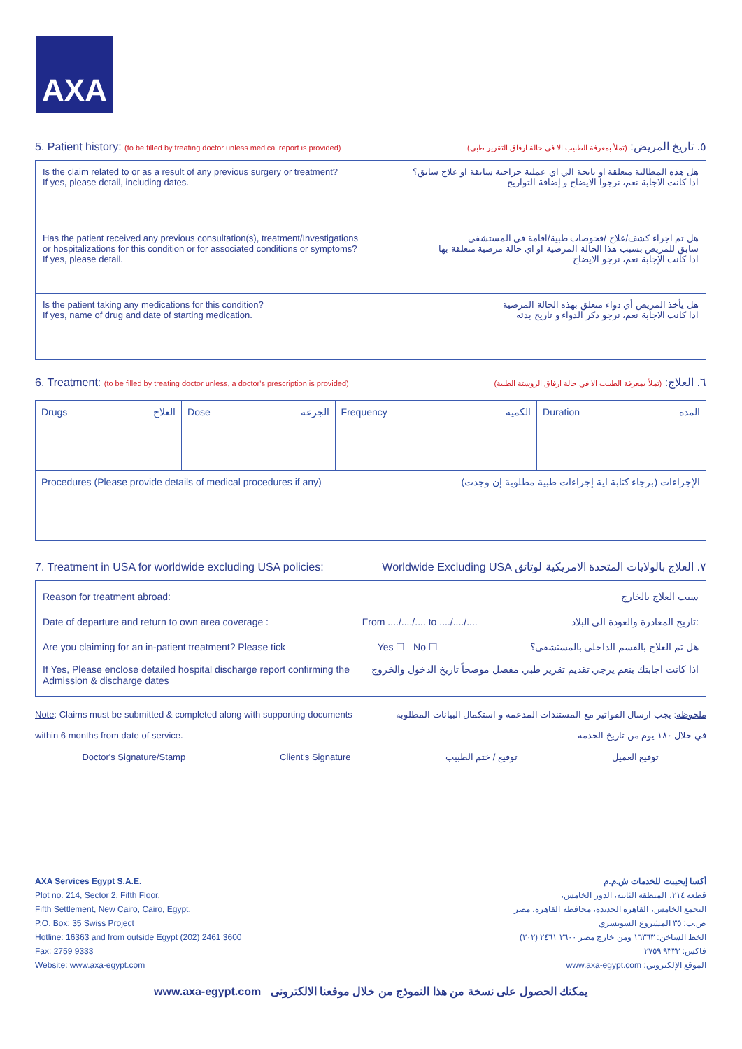AXA
5. Patient history: (to be filled by treating doctor unless medical report is provided)
٥. تاريخ المريض: (تملأ بمعرفة الطبيب الا في حالة ارفاق التقرير طبي)
Is the claim related to or as a result of any previous surgery or treatment?
If yes, please detail, including dates.
هل هذه المطالبة متعلقة او ناتجة الي اي عملية جراحية سابقة او علاج سابق؟
اذا كانت الاجابة نعم، نرجوا الايضاح و إضافة التواريخ
Has the patient received any previous consultation(s), treatment/Investigations
or hospitalizations for this condition or for associated conditions or symptoms?
If yes, please detail.
هل تم اجراء كشف/علاج /فحوصات طبية/اقامة في المستشفي
سابق للمريض بسبب هذا الحالة المرضية او اي حالة مرضية متعلقة بها
اذا كانت الإجابة نعم، نرجو الايضاح
Is the patient taking any medications for this condition?
If yes, name of drug and date of starting medication.
هل يأخذ المريض أي دواء متعلق بهذه الحالة المرضية
اذا كانت الاجابة نعم، نرجو ذكر الدواء و تاريخ بدئه
6. Treatment: (to be filled by treating doctor unless, a doctor's prescription is provided)
٦. العلاج: (تملأ بمعرفة الطبيب الا في حالة ارفاق الروشتة الطبية)
| Drugs العلاج | Dose الجرعة | Frequency الكمية | Duration المدة |
| Procedures (Please provide details of medical procedures if any) الإجراءات (برجاء كتابة اية إجراءات طبية مطلوبة إن وجدت) | | | |
7. Treatment in USA for worldwide excluding USA policies:
٧. العلاج بالولايات المتحدة الامريكية لوثائق Worldwide Excluding USA
Reason for treatment abroad: سبب العلاج بالخارج
Date of departure and return to own area coverage : From ..../..../.... to ..../..../.... تاريخ المغادرة والعودة الي البلاد:
Are you claiming for an in-patient treatment? Please tick Yes ☐ No ☐ هل تم العلاج بالقسم الداخلي بالمستشفي؟
If Yes, Please enclose detailed hospital discharge report confirming the
Admission & discharge dates اذا كانت اجابتك بنعم يرجي تقديم تقرير طبي مفصل موضحاً تاريخ الدخول والخروج
Note: Claims must be submitted & completed along with supporting documents
within 6 months from date of service. ملحوظة: يجب ارسال الفواتير مع المستندات المدعمة و استكمال البيانات المطلوبة
في خلال ١٨٠ يوم من تاريخ الخدمة
Doctor's Signature/Stamp Client's Signature توقيع / ختم الطبيب توقيع العميل
AXA Services Egypt S.A.E.
Plot no. 214, Sector 2, Fifth Floor,
Fifth Settlement, New Cairo, Cairo, Egypt.
P.O. Box: 35 Swiss Project
Hotline: 16363 and from outside Egypt (202) 2461 3600
Fax: 2759 9333
Website: www.axa-egypt.com
أكسا إيجيبت للخدمات ش.م.م
قطعة ٢١٤، المنطقة الثانية، الدور الخامس،
التجمع الخامس، القاهرة الجديدة، محافظة القاهرة، مصر
ص.ب: ٣٥ المشروع السويسري
الخط الساخن: ١٦٣٦٣ ومن خارج مصر ٣٦٠٠ ٢٤٦١ (٢٠٢)
فاكس: ٩٣٣٣ ٢٧٥٩
الموقع الإلكتروني: www.axa-egypt.com
www.axa-egypt.com يمكنك الحصول على نسخة من هذا النموذج من خلال موقعنا الالكترونى